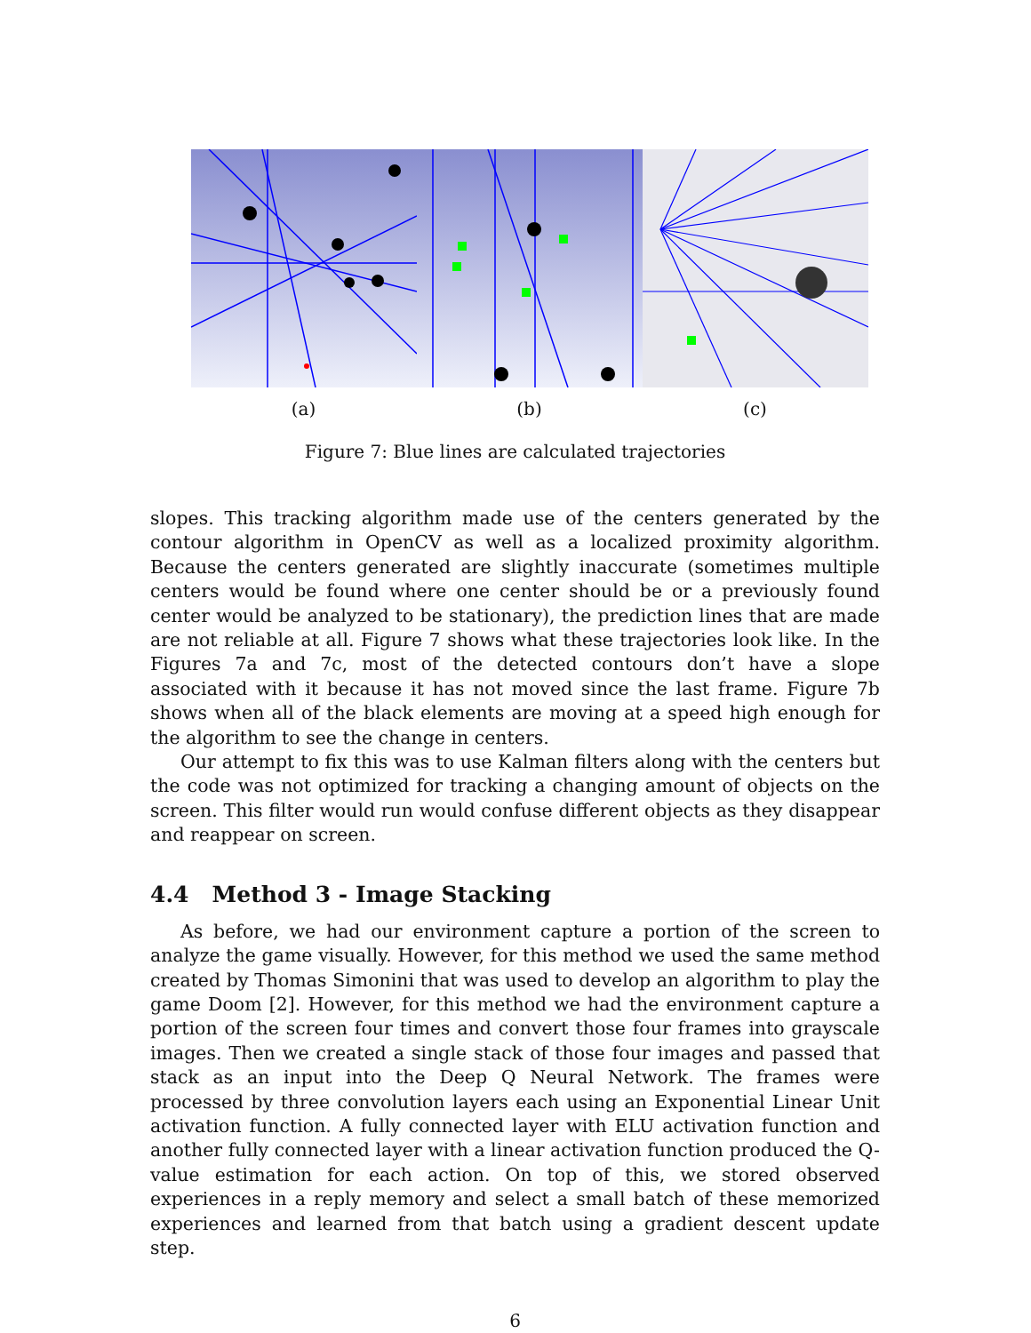(a) (b) (c)
Figure 7: Blue lines are calculated trajectories
slopes. This tracking algorithm made use of the centers generated by the contour algorithm in OpenCV as well as a localized proximity algorithm. Because the centers generated are slightly inaccurate (sometimes multiple centers would be found where one center should be or a previously found center would be analyzed to be stationary), the prediction lines that are made are not reliable at all. Figure 7 shows what these trajectories look like. In the Figures 7a and 7c, most of the detected contours don’t have a slope associated with it because it has not moved since the last frame. Figure 7b shows when all of the black elements are moving at a speed high enough for the algorithm to see the change in centers.
Our attempt to fix this was to use Kalman filters along with the centers but the code was not optimized for tracking a changing amount of objects on the screen. This filter would run would confuse different objects as they disappear and reappear on screen.
4.4 Method 3 - Image Stacking
As before, we had our environment capture a portion of the screen to analyze the game visually. However, for this method we used the same method created by Thomas Simonini that was used to develop an algorithm to play the game Doom [2]. However, for this method we had the environment capture a portion of the screen four times and convert those four frames into grayscale images. Then we created a single stack of those four images and passed that stack as an input into the Deep Q Neural Network. The frames were processed by three convolution layers each using an Exponential Linear Unit activation function. A fully connected layer with ELU activation function and another fully connected layer with a linear activation function produced the Q-value estimation for each action. On top of this, we stored observed experiences in a reply memory and select a small batch of these memorized experiences and learned from that batch using a gradient descent update step.
6